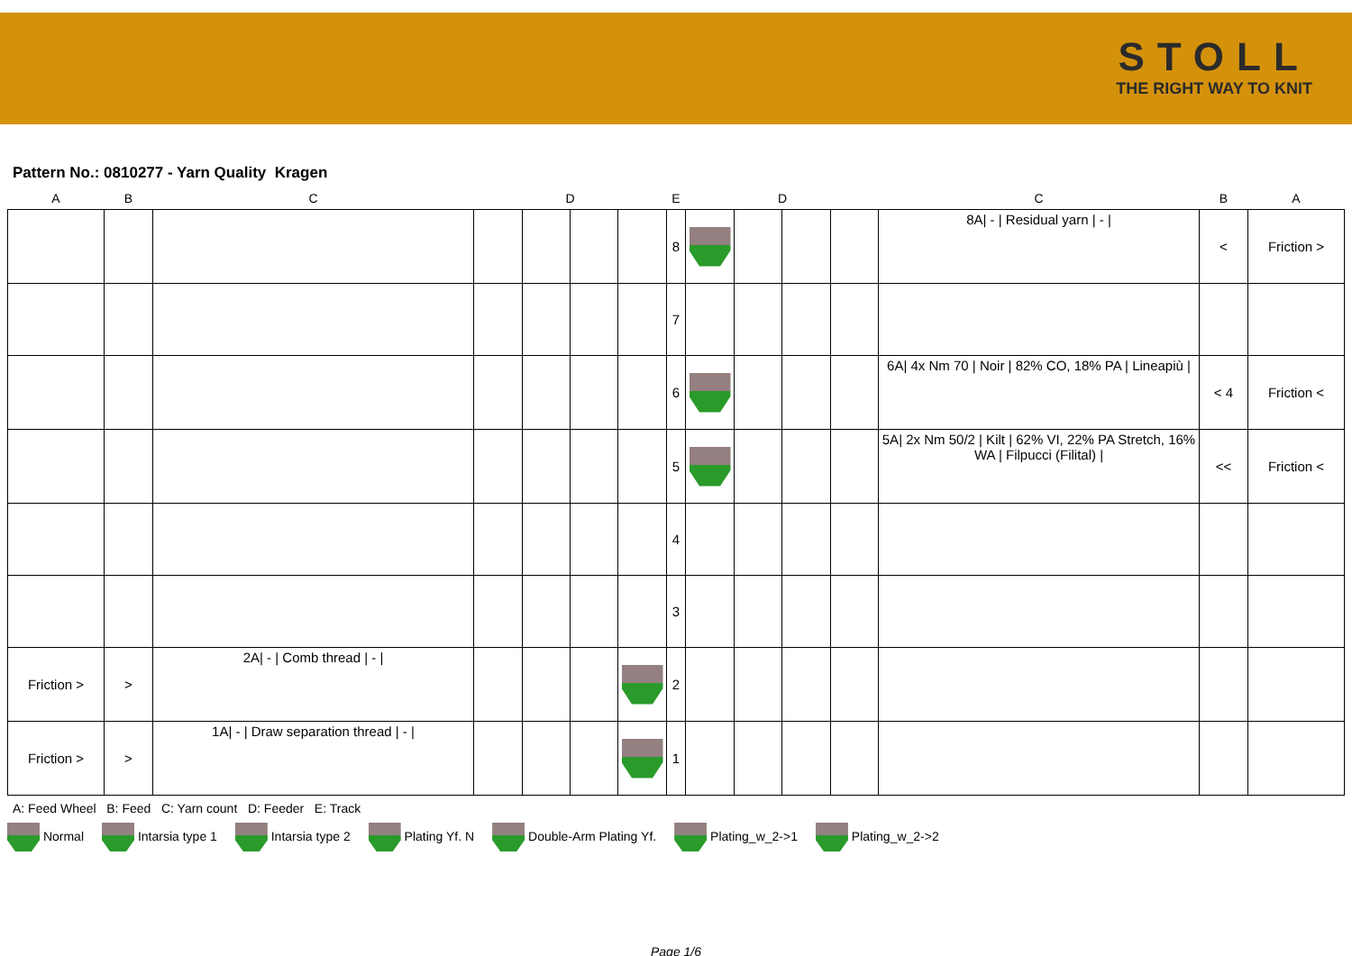STOLL
THE RIGHT WAY TO KNIT
Pattern No.: 0810277 - Yarn Quality Kragen
| A | B | C | | D | | | E | | D | | | C | B | A |
| --- | --- | --- | --- | --- | --- | --- | --- | --- | --- | --- | --- | --- | --- | --- |
| | | | | | | | 8 | | | | | 8A/ - / Residual yarn / - / | < | Friction > |
| | | | | | | | 7 | | | | | | | |
| | | | | | | | 6 | | | | | 6A/ 4x Nm 70 / Noir / 82% CO, 18% PA / Lineapiù / | < 4 | Friction < |
| | | | | | | | 5 | | | | | 5A/ 2x Nm 50/2 / Kilt / 62% VI, 22% PA Stretch, 16% WA / Filpucci (Filital) / | << | Friction < |
| | | | | | | | 4 | | | | | | | |
| | | | | | | | 3 | | | | | | | |
| Friction > | > | 2A/ - / Comb thread / - / | | | | | 2 | | | | | | | |
| Friction > | > | 1A/ - / Draw separation thread / - / | | | | | 1 | | | | | | | |
A: Feed Wheel B: Feed C: Yarn count D: Feeder E: Track
Normal Intarsia type 1 Intarsia type 2 Plating Yf. N Double-Arm Plating Yf. Plating_w_2->1 Plating_w_2->2
Page 1/6